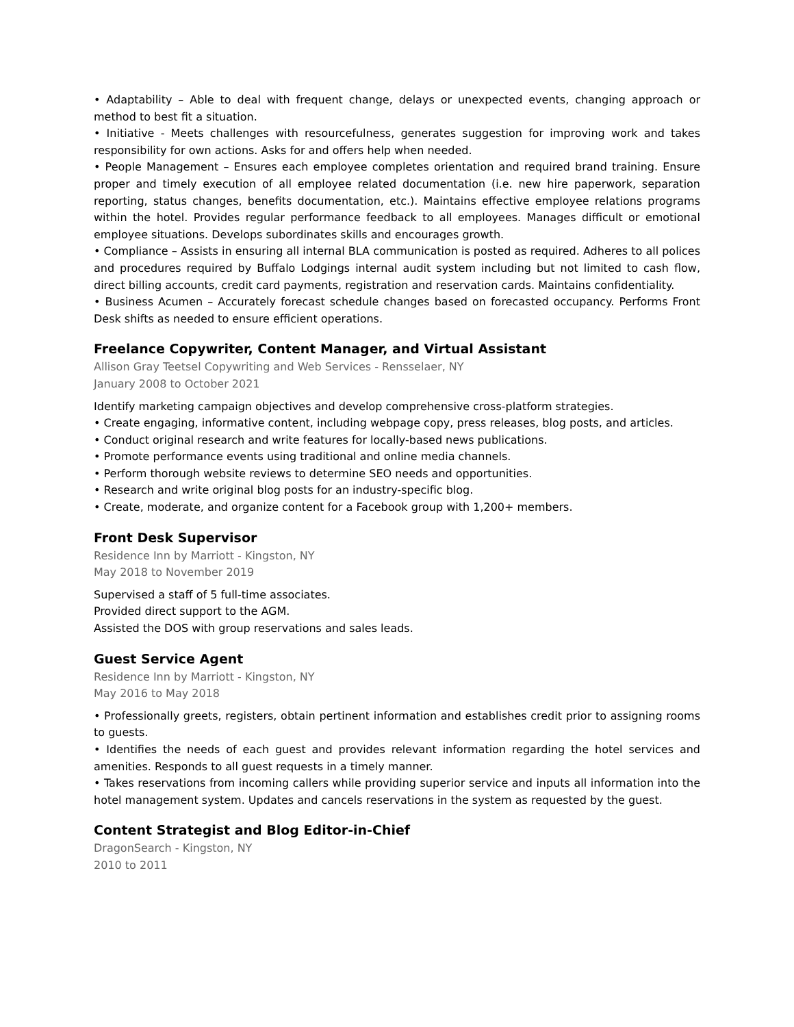• Adaptability – Able to deal with frequent change, delays or unexpected events, changing approach or method to best fit a situation.
• Initiative - Meets challenges with resourcefulness, generates suggestion for improving work and takes responsibility for own actions. Asks for and offers help when needed.
• People Management – Ensures each employee completes orientation and required brand training. Ensure proper and timely execution of all employee related documentation (i.e. new hire paperwork, separation reporting, status changes, benefits documentation, etc.). Maintains effective employee relations programs within the hotel. Provides regular performance feedback to all employees. Manages difficult or emotional employee situations. Develops subordinates skills and encourages growth.
• Compliance – Assists in ensuring all internal BLA communication is posted as required. Adheres to all polices and procedures required by Buffalo Lodgings internal audit system including but not limited to cash flow, direct billing accounts, credit card payments, registration and reservation cards. Maintains confidentiality.
• Business Acumen – Accurately forecast schedule changes based on forecasted occupancy. Performs Front Desk shifts as needed to ensure efficient operations.
Freelance Copywriter, Content Manager, and Virtual Assistant
Allison Gray Teetsel Copywriting and Web Services - Rensselaer, NY
January 2008 to October 2021
Identify marketing campaign objectives and develop comprehensive cross-platform strategies.
• Create engaging, informative content, including webpage copy, press releases, blog posts, and articles.
• Conduct original research and write features for locally-based news publications.
• Promote performance events using traditional and online media channels.
• Perform thorough website reviews to determine SEO needs and opportunities.
• Research and write original blog posts for an industry-specific blog.
• Create, moderate, and organize content for a Facebook group with 1,200+ members.
Front Desk Supervisor
Residence Inn by Marriott - Kingston, NY
May 2018 to November 2019
Supervised a staff of 5 full-time associates.
Provided direct support to the AGM.
Assisted the DOS with group reservations and sales leads.
Guest Service Agent
Residence Inn by Marriott - Kingston, NY
May 2016 to May 2018
• Professionally greets, registers, obtain pertinent information and establishes credit prior to assigning rooms to guests.
• Identifies the needs of each guest and provides relevant information regarding the hotel services and amenities. Responds to all guest requests in a timely manner.
• Takes reservations from incoming callers while providing superior service and inputs all information into the hotel management system. Updates and cancels reservations in the system as requested by the guest.
Content Strategist and Blog Editor-in-Chief
DragonSearch - Kingston, NY
2010 to 2011